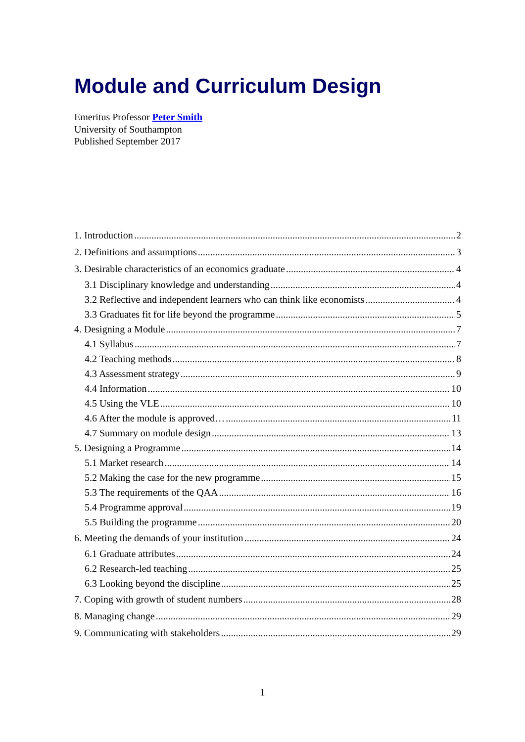Module and Curriculum Design
Emeritus Professor Peter Smith
University of Southampton
Published September 2017
1. Introduction 2
2. Definitions and assumptions 3
3. Desirable characteristics of an economics graduate 4
3.1 Disciplinary knowledge and understanding 4
3.2 Reflective and independent learners who can think like economists 4
3.3 Graduates fit for life beyond the programme 5
4. Designing a Module 7
4.1 Syllabus 7
4.2 Teaching methods 8
4.3 Assessment strategy 9
4.4 Information 10
4.5 Using the VLE 10
4.6 After the module is approved… 11
4.7 Summary on module design 13
5. Designing a Programme 14
5.1 Market research 14
5.2 Making the case for the new programme 15
5.3 The requirements of the QAA 16
5.4 Programme approval 19
5.5 Building the programme 20
6. Meeting the demands of your institution 24
6.1 Graduate attributes 24
6.2 Research-led teaching 25
6.3 Looking beyond the discipline 25
7. Coping with growth of student numbers 28
8. Managing change 29
9. Communicating with stakeholders 29
1